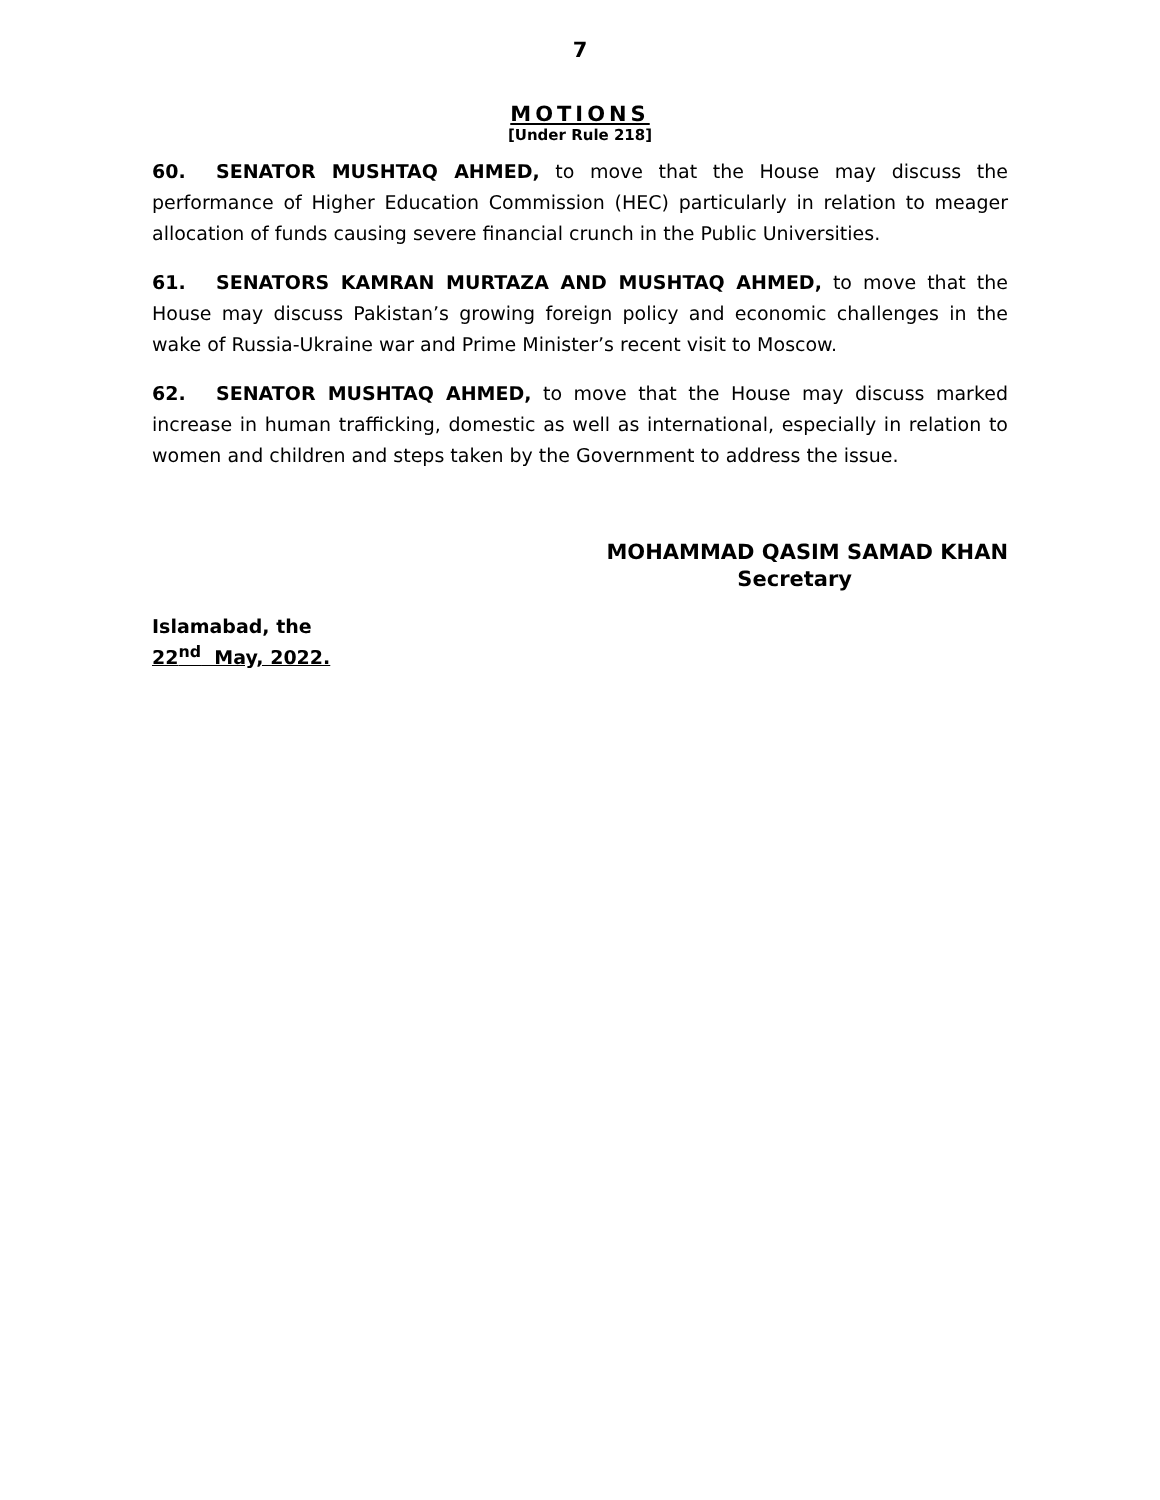7
MOTIONS
[Under Rule 218]
60. SENATOR MUSHTAQ AHMED, to move that the House may discuss the performance of Higher Education Commission (HEC) particularly in relation to meager allocation of funds causing severe financial crunch in the Public Universities.
61. SENATORS KAMRAN MURTAZA AND MUSHTAQ AHMED, to move that the House may discuss Pakistan’s growing foreign policy and economic challenges in the wake of Russia-Ukraine war and Prime Minister’s recent visit to Moscow.
62. SENATOR MUSHTAQ AHMED, to move that the House may discuss marked increase in human trafficking, domestic as well as international, especially in relation to women and children and steps taken by the Government to address the issue.
MOHAMMAD QASIM SAMAD KHAN
Secretary
Islamabad, the
22<sup>nd</sup> May, 2022.